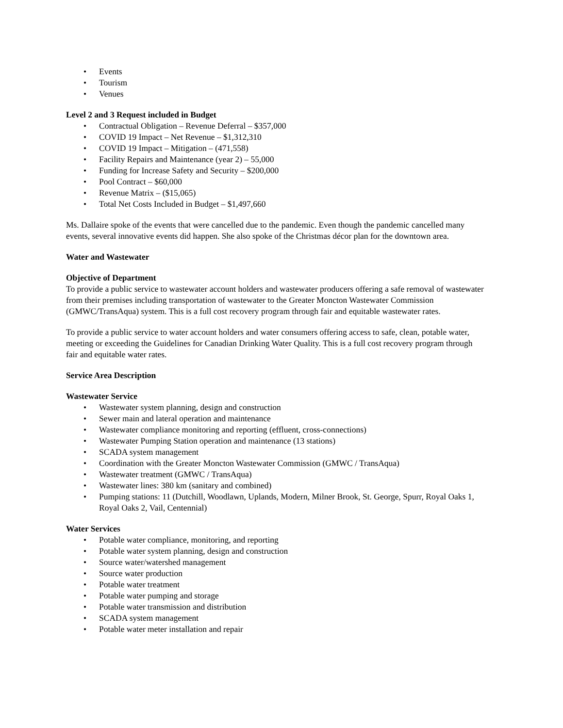• Events
• Tourism
• Venues
Level 2 and 3 Request included in Budget
• Contractual Obligation – Revenue Deferral – $357,000
• COVID 19 Impact – Net Revenue – $1,312,310
• COVID 19 Impact – Mitigation – (471,558)
• Facility Repairs and Maintenance (year 2) – 55,000
• Funding for Increase Safety and Security – $200,000
• Pool Contract – $60,000
• Revenue Matrix – ($15,065)
• Total Net Costs Included in Budget – $1,497,660
Ms. Dallaire spoke of the events that were cancelled due to the pandemic. Even though the pandemic cancelled many events, several innovative events did happen. She also spoke of the Christmas décor plan for the downtown area.
Water and Wastewater
Objective of Department
To provide a public service to wastewater account holders and wastewater producers offering a safe removal of wastewater from their premises including transportation of wastewater to the Greater Moncton Wastewater Commission (GMWC/TransAqua) system. This is a full cost recovery program through fair and equitable wastewater rates.
To provide a public service to water account holders and water consumers offering access to safe, clean, potable water, meeting or exceeding the Guidelines for Canadian Drinking Water Quality. This is a full cost recovery program through fair and equitable water rates.
Service Area Description
Wastewater Service
• Wastewater system planning, design and construction
• Sewer main and lateral operation and maintenance
• Wastewater compliance monitoring and reporting (effluent, cross-connections)
• Wastewater Pumping Station operation and maintenance (13 stations)
• SCADA system management
• Coordination with the Greater Moncton Wastewater Commission (GMWC / TransAqua)
• Wastewater treatment (GMWC / TransAqua)
• Wastewater lines: 380 km (sanitary and combined)
• Pumping stations: 11 (Dutchill, Woodlawn, Uplands, Modern, Milner Brook, St. George, Spurr, Royal Oaks 1, Royal Oaks 2, Vail, Centennial)
Water Services
• Potable water compliance, monitoring, and reporting
• Potable water system planning, design and construction
• Source water/watershed management
• Source water production
• Potable water treatment
• Potable water pumping and storage
• Potable water transmission and distribution
• SCADA system management
• Potable water meter installation and repair